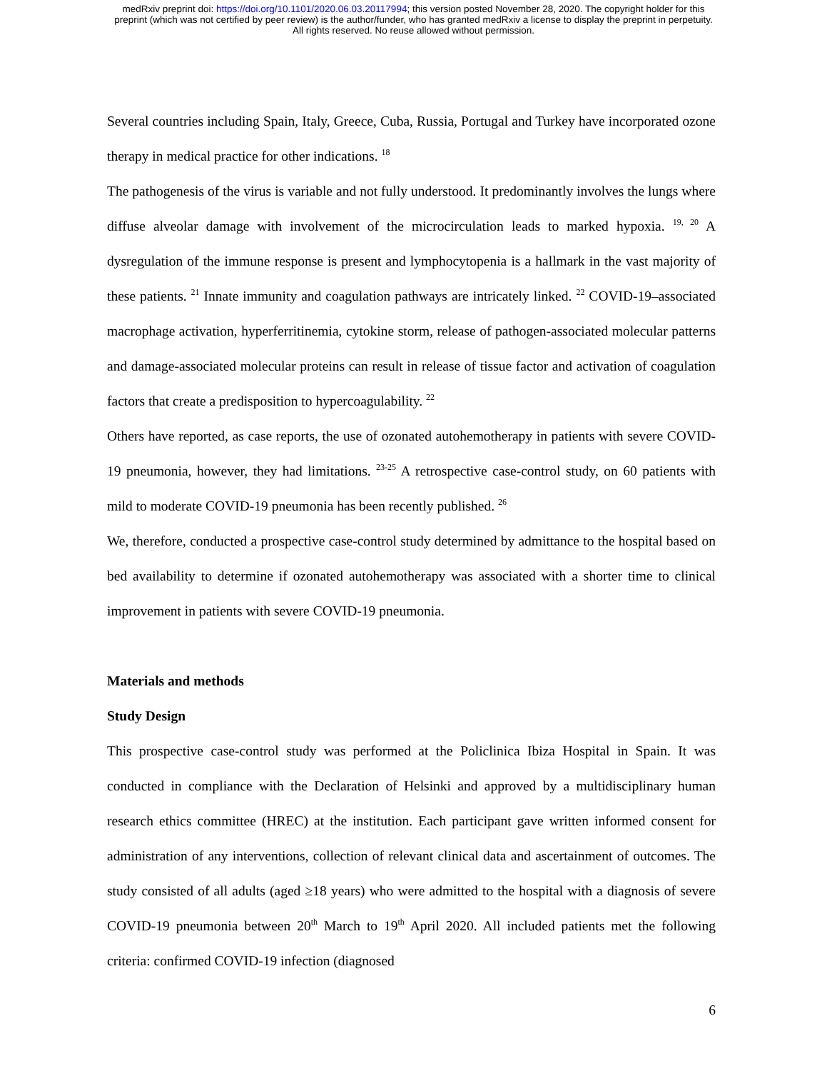medRxiv preprint doi: https://doi.org/10.1101/2020.06.03.20117994; this version posted November 28, 2020. The copyright holder for this
preprint (which was not certified by peer review) is the author/funder, who has granted medRxiv a license to display the preprint in perpetuity.
All rights reserved. No reuse allowed without permission.
Several countries including Spain, Italy, Greece, Cuba, Russia, Portugal and Turkey have incorporated ozone therapy in medical practice for other indications. <sup>18</sup>
The pathogenesis of the virus is variable and not fully understood. It predominantly involves the lungs where diffuse alveolar damage with involvement of the microcirculation leads to marked hypoxia. <sup>19, 20</sup> A dysregulation of the immune response is present and lymphocytopenia is a hallmark in the vast majority of these patients. <sup>21</sup> Innate immunity and coagulation pathways are intricately linked. <sup>22</sup> COVID-19–associated macrophage activation, hyperferritinemia, cytokine storm, release of pathogen-associated molecular patterns and damage-associated molecular proteins can result in release of tissue factor and activation of coagulation factors that create a predisposition to hypercoagulability. <sup>22</sup>
Others have reported, as case reports, the use of ozonated autohemotherapy in patients with severe COVID-19 pneumonia, however, they had limitations. <sup>23-25</sup> A retrospective case-control study, on 60 patients with mild to moderate COVID-19 pneumonia has been recently published. <sup>26</sup>
We, therefore, conducted a prospective case-control study determined by admittance to the hospital based on bed availability to determine if ozonated autohemotherapy was associated with a shorter time to clinical improvement in patients with severe COVID-19 pneumonia.
Materials and methods
Study Design
This prospective case-control study was performed at the Policlinica Ibiza Hospital in Spain. It was conducted in compliance with the Declaration of Helsinki and approved by a multidisciplinary human research ethics committee (HREC) at the institution. Each participant gave written informed consent for administration of any interventions, collection of relevant clinical data and ascertainment of outcomes. The study consisted of all adults (aged ≥18 years) who were admitted to the hospital with a diagnosis of severe COVID-19 pneumonia between 20<sup>th</sup> March to 19<sup>th</sup> April 2020. All included patients met the following criteria: confirmed COVID-19 infection (diagnosed
6